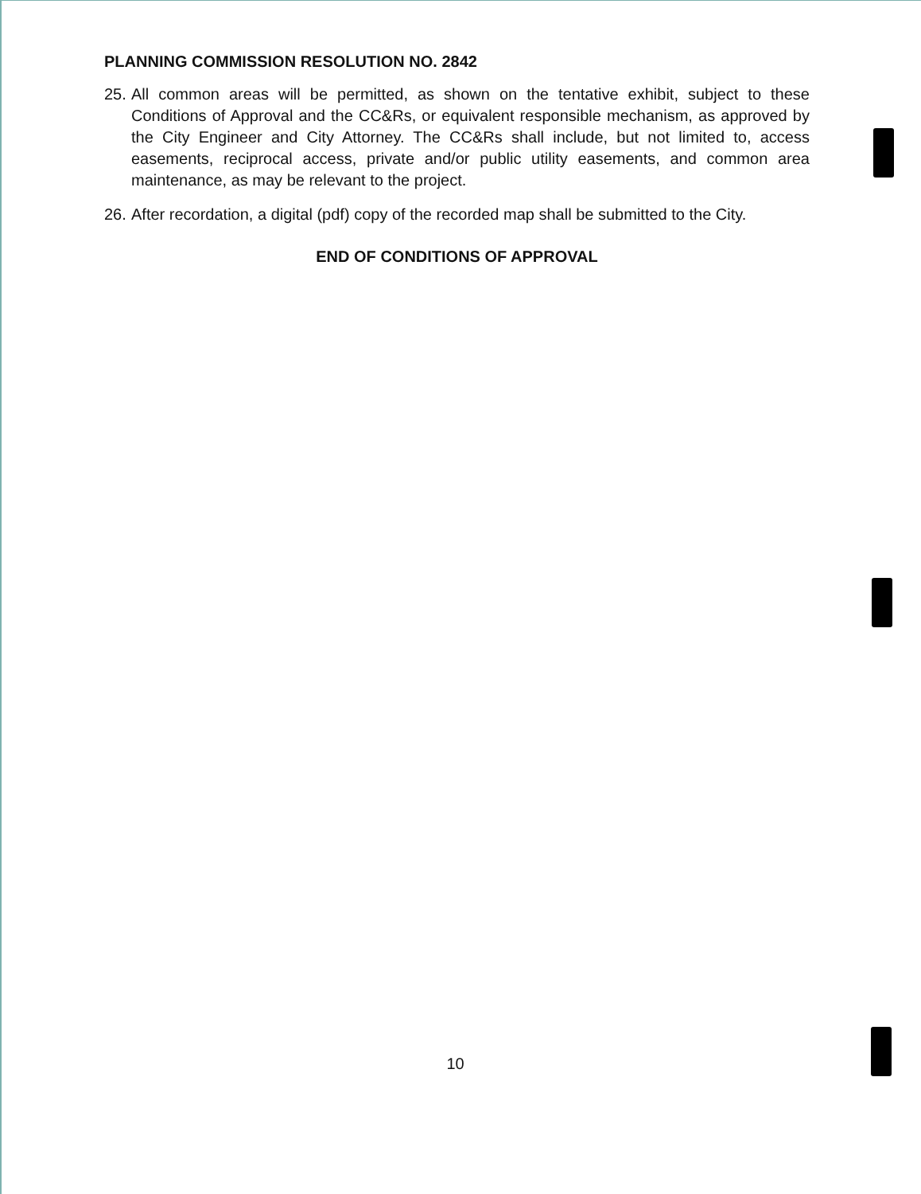PLANNING COMMISSION RESOLUTION NO. 2842
25. All common areas will be permitted, as shown on the tentative exhibit, subject to these Conditions of Approval and the CC&Rs, or equivalent responsible mechanism, as approved by the City Engineer and City Attorney. The CC&Rs shall include, but not limited to, access easements, reciprocal access, private and/or public utility easements, and common area maintenance, as may be relevant to the project.
26. After recordation, a digital (pdf) copy of the recorded map shall be submitted to the City.
END OF CONDITIONS OF APPROVAL
10